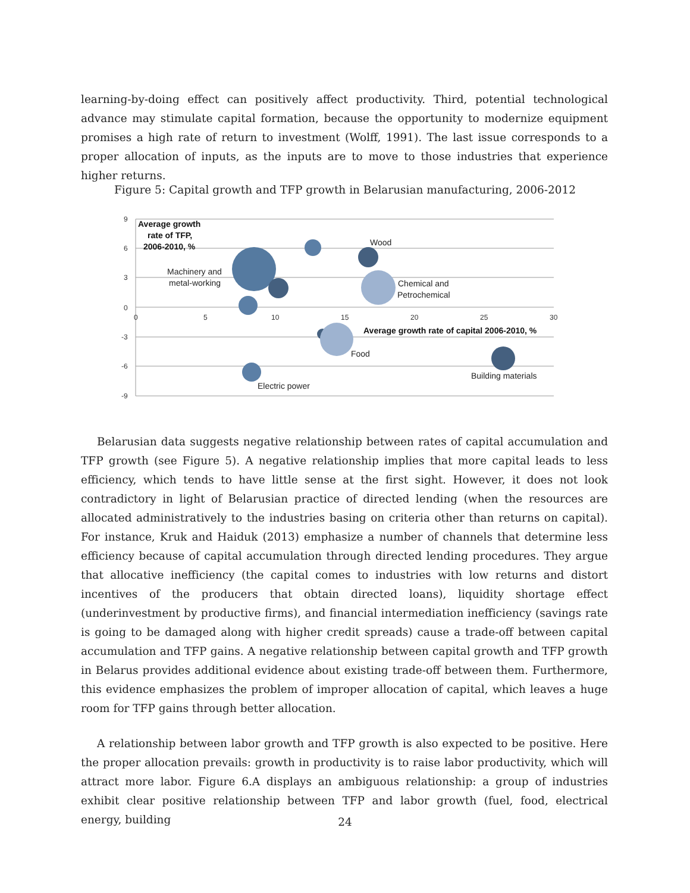learning-by-doing effect can positively affect productivity. Third, potential technological advance may stimulate capital formation, because the opportunity to modernize equipment promises a high rate of return to investment (Wolff, 1991). The last issue corresponds to a proper allocation of inputs, as the inputs are to move to those industries that experience higher returns.
Figure 5: Capital growth and TFP growth in Belarusian manufacturing, 2006-2012
9
6
3
0
-3
-6
-9
0
5
10
15
20
25
30
Average growth
rate of TFP,
2006-2010, %
Average growth rate of capital 2006-2010, %
Wood
Machinery and
metal-working
Chemical and
Petrochemical
Food
Building materials
Electric power
Belarusian data suggests negative relationship between rates of capital accumulation and TFP growth (see Figure 5). A negative relationship implies that more capital leads to less efficiency, which tends to have little sense at the first sight. However, it does not look contradictory in light of Belarusian practice of directed lending (when the resources are allocated administratively to the industries basing on criteria other than returns on capital). For instance, Kruk and Haiduk (2013) emphasize a number of channels that determine less efficiency because of capital accumulation through directed lending procedures. They argue that allocative inefficiency (the capital comes to industries with low returns and distort incentives of the producers that obtain directed loans), liquidity shortage effect (underinvestment by productive firms), and financial intermediation inefficiency (savings rate is going to be damaged along with higher credit spreads) cause a trade-off between capital accumulation and TFP gains. A negative relationship between capital growth and TFP growth in Belarus provides additional evidence about existing trade-off between them. Furthermore, this evidence emphasizes the problem of improper allocation of capital, which leaves a huge room for TFP gains through better allocation.
A relationship between labor growth and TFP growth is also expected to be positive. Here the proper allocation prevails: growth in productivity is to raise labor productivity, which will attract more labor. Figure 6.A displays an ambiguous relationship: a group of industries exhibit clear positive relationship between TFP and labor growth (fuel, food, electrical energy, building
24